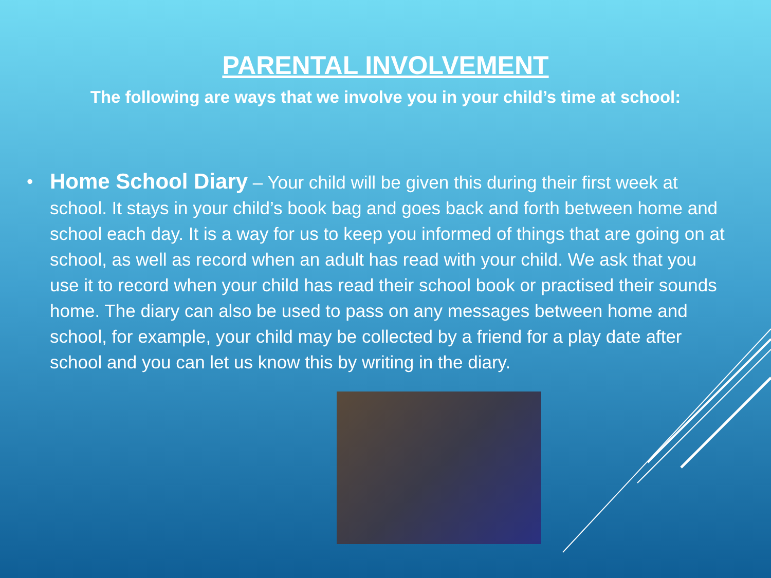PARENTAL INVOLVEMENT
The following are ways that we involve you in your child’s time at school:
• Home School Diary – Your child will be given this during their first week at school. It stays in your child’s book bag and goes back and forth between home and school each day. It is a way for us to keep you informed of things that are going on at school, as well as record when an adult has read with your child. We ask that you use it to record when your child has read their school book or practised their sounds home. The diary can also be used to pass on any messages between home and school, for example, your child may be collected by a friend for a play date after school and you can let us know this by writing in the diary.